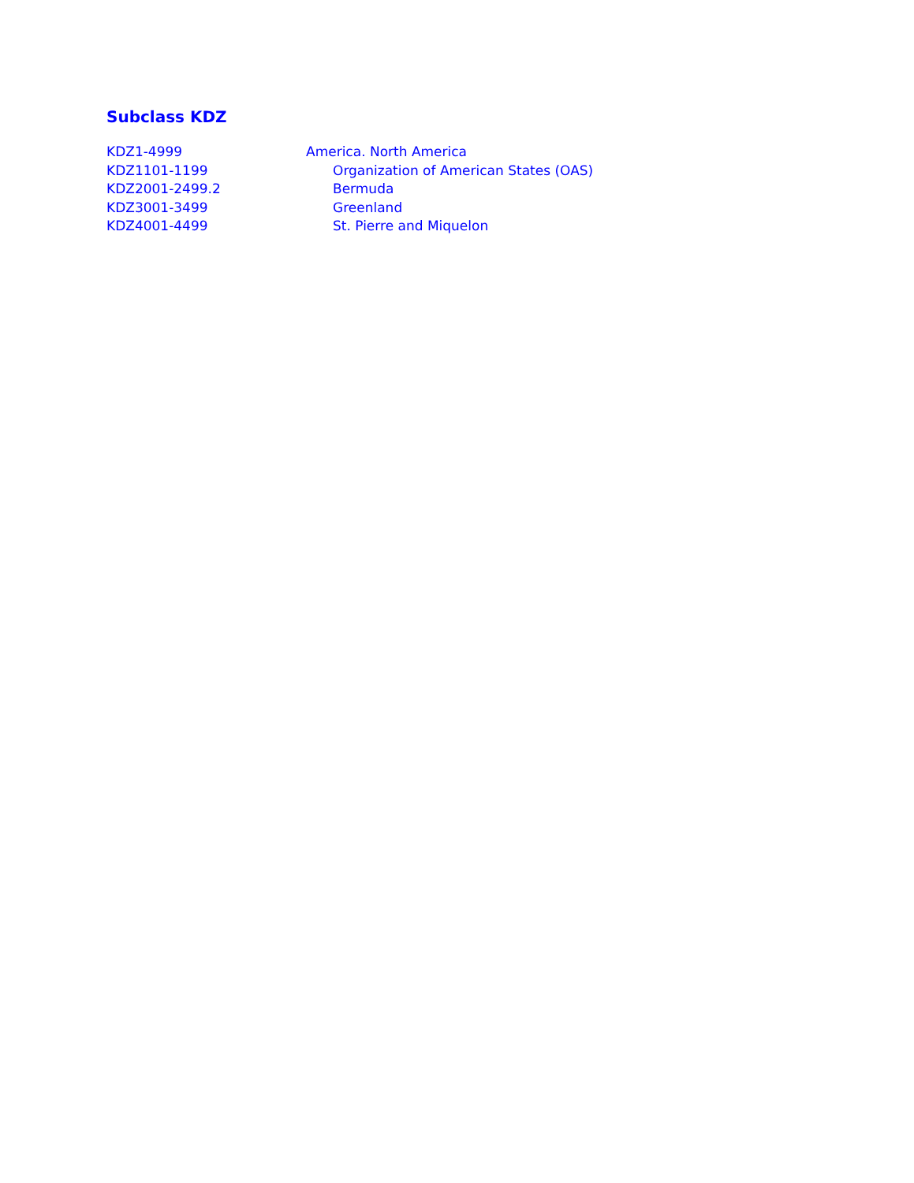Subclass KDZ
| KDZ1-4999 | America. North America |
| KDZ1101-1199 | Organization of American States (OAS) |
| KDZ2001-2499.2 | Bermuda |
| KDZ3001-3499 | Greenland |
| KDZ4001-4499 | St. Pierre and Miquelon |